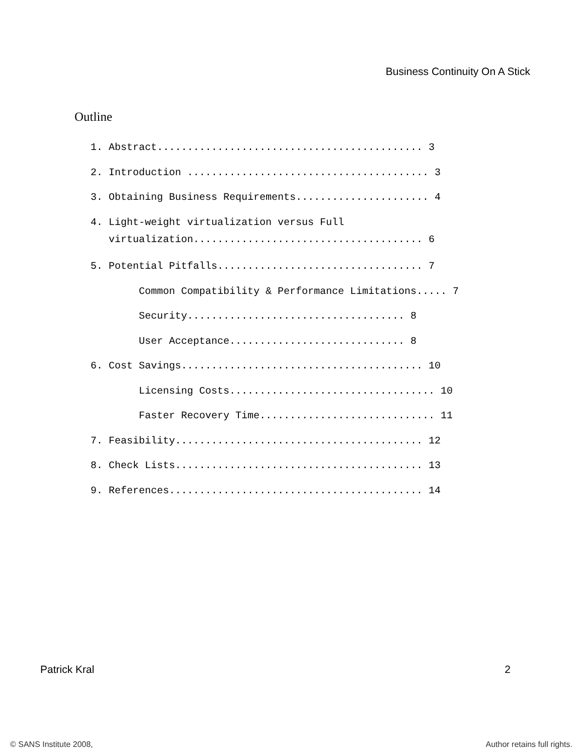Business Continuity On A Stick
Outline
1. Abstract............................................ 3
2. Introduction ........................................ 3
3. Obtaining Business Requirements...................... 4
4. Light-weight virtualization versus Full
virtualization...................................... 6
5. Potential Pitfalls.................................. 7
Common Compatibility & Performance Limitations..... 7
Security.................................... 8
User Acceptance............................. 8
6. Cost Savings........................................ 10
Licensing Costs.................................. 10
Faster Recovery Time............................. 11
7. Feasibility......................................... 12
8. Check Lists......................................... 13
9. References.......................................... 14
Patrick Kral 2
© SANS Institute 2008, Author retains full rights.